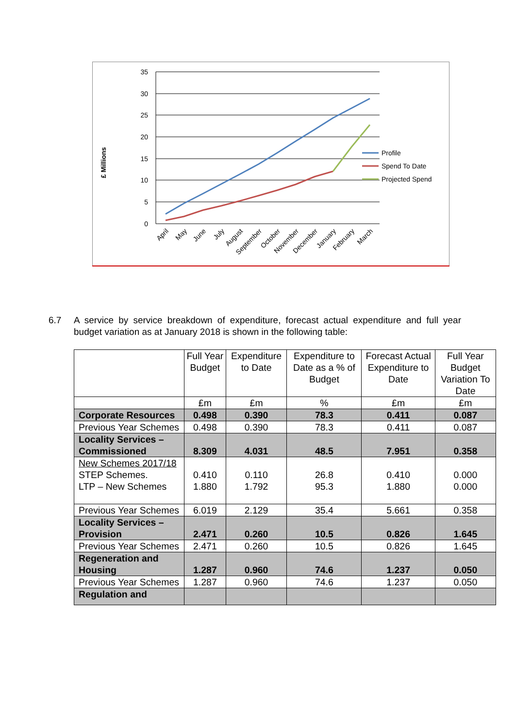35
30
25
20
15
10
5
0
£ Millions
Profile
Spend To Date
Projected Spend
April
May
June
July
August
September
October
November
December
January
February
March
6.7 A service by service breakdown of expenditure, forecast actual expenditure and full year budget variation as at January 2018 is shown in the following table:
| | Full Year Budget | Expenditure to Date | Expenditure to Date as a % of Budget | Forecast Actual Expenditure to Date | Full Year Budget Variation To Date |
| --- | --- | --- | --- | --- | --- |
| | £m | £m | % | £m | £m |
| Corporate Resources | 0.498 | 0.390 | 78.3 | 0.411 | 0.087 |
| Previous Year Schemes | 0.498 | 0.390 | 78.3 | 0.411 | 0.087 |
| Locality Services – Commissioned | 8.309 | 4.031 | 48.5 | 7.951 | 0.358 |
| New Schemes 2017/18 STEP Schemes. LTP – New Schemes | 0.410 1.880 | 0.110 1.792 | 26.8 95.3 | 0.410 1.880 | 0.000 0.000 |
| Previous Year Schemes | 6.019 | 2.129 | 35.4 | 5.661 | 0.358 |
| Locality Services – Provision | 2.471 | 0.260 | 10.5 | 0.826 | 1.645 |
| Previous Year Schemes | 2.471 | 0.260 | 10.5 | 0.826 | 1.645 |
| Regeneration and Housing | 1.287 | 0.960 | 74.6 | 1.237 | 0.050 |
| Previous Year Schemes | 1.287 | 0.960 | 74.6 | 1.237 | 0.050 |
| Regulation and | | | | | |